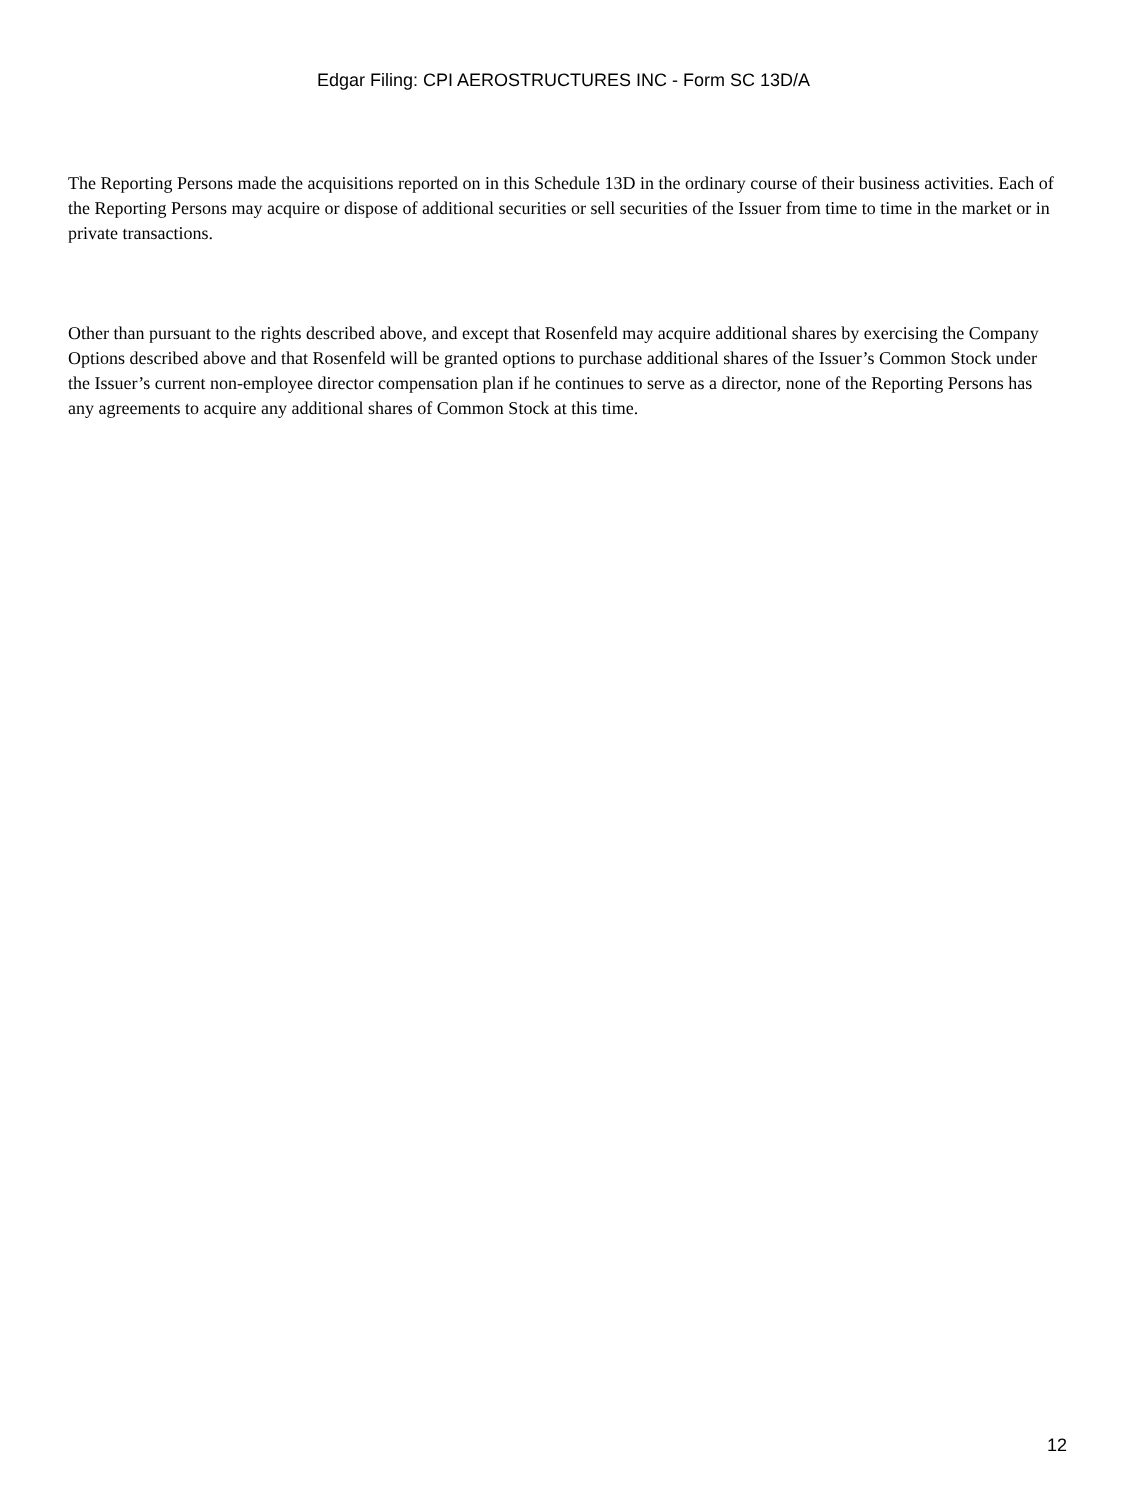Edgar Filing: CPI AEROSTRUCTURES INC - Form SC 13D/A
The Reporting Persons made the acquisitions reported on in this Schedule 13D in the ordinary course of their business activities. Each of the Reporting Persons may acquire or dispose of additional securities or sell securities of the Issuer from time to time in the market or in private transactions.
Other than pursuant to the rights described above, and except that Rosenfeld may acquire additional shares by exercising the Company Options described above and that Rosenfeld will be granted options to purchase additional shares of the Issuer’s Common Stock under the Issuer’s current non-employee director compensation plan if he continues to serve as a director, none of the Reporting Persons has any agreements to acquire any additional shares of Common Stock at this time.
12